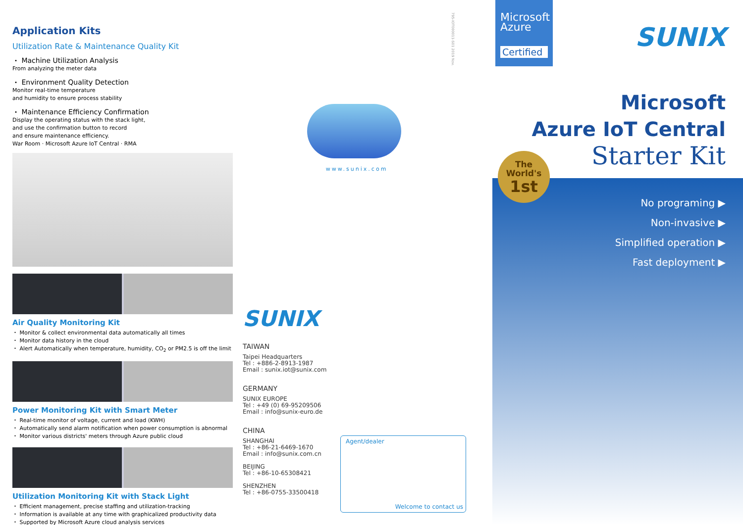Application Kits
Utilization Rate & Maintenance Quality Kit
・ Machine Utilization Analysis
From analyzing the meter data
・ Environment Quality Detection
Monitor real-time temperature
and humidity to ensure process stability
・ Maintenance Efficiency Confirmation
Display the operating status with the stack light,
and use the confirmation button to record
and ensure maintenance efficiency.
War Room · Microsoft Azure IoT Central · RMA
Air Quality Monitoring Kit
・ Monitor & collect environmental data automatically all times
・ Monitor data history in the cloud
・ Alert Automatically when temperature, humidity, CO<sub>2</sub> or PM2.5 is off the limit
Power Monitoring Kit with Smart Meter
・ Real-time monitor of voltage, current and load (KWH)
・ Automatically send alarm notification when power consumption is abnormal
・ Monitor various districts' meters through Azure public cloud
Utilization Monitoring Kit with Stack Light
・ Efficient management, precise staffing and utilization-tracking
・ Information is available at any time with graphicalized productivity data
・ Supported by Microsoft Azure cloud analysis services
www.sunix.com
SUNIX
TAIWAN
Taipei Headquarters
Tel : +886-2-8913-1987
Email : sunix.iot@sunix.com
GERMANY
SUNIX EUROPE
Tel : +49 (0) 69-95209506
Email : info@sunix-euro.de
CHINA
SHANGHAI
Tel : +86-21-6469-1670
Email : info@sunix.com.cn
BEIJING
Tel : +86-10-65308421
SHENZHEN
Tel : +86-0755-33500418
Agent/dealer
Welcome to contact us
795-IOT000011-S01 2019 Nov.
Microsoft
Azure
Certified
SUNIX
Microsoft
Azure IoT Central
Starter Kit
The
World's
1st
No programing ▶
Non-invasive ▶
Simplified operation ▶
Fast deployment ▶